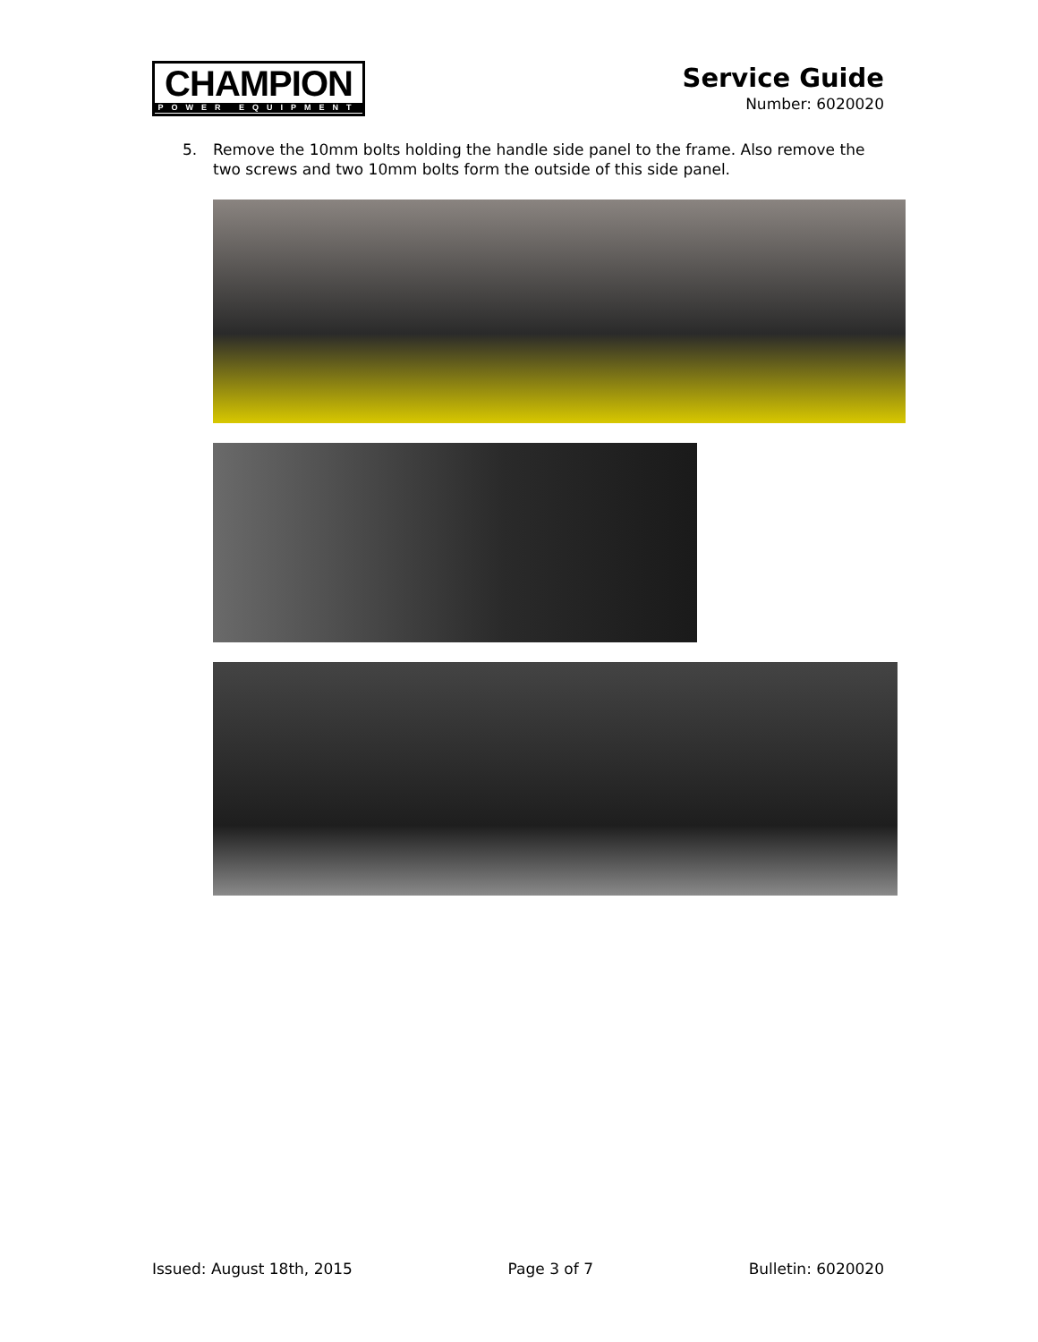CHAMPION
POWER EQUIPMENT
Service Guide
Number: 6020020
5. Remove the 10mm bolts holding the handle side panel to the frame. Also remove the two screws and two 10mm bolts form the outside of this side panel.
Issued: August 18th, 2015 Page 3 of 7 Bulletin: 6020020